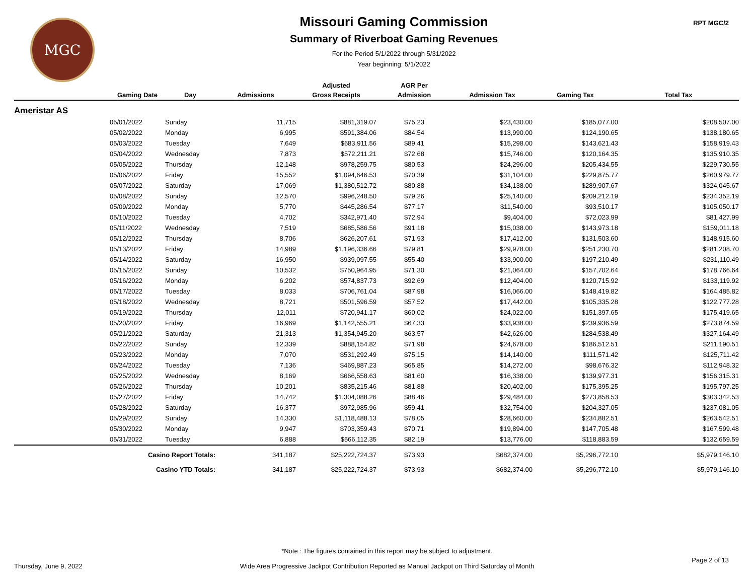MGC
Missouri Gaming Commission
Summary of Riverboat Gaming Revenues
For the Period 5/1/2022 through 5/31/2022
Year beginning: 5/1/2022
RPT MGC/2
| | | | | Adjusted | AGR Per | | | |
| --- | --- | --- | --- | --- | --- | --- | --- | --- |
| | Gaming Date | Day | Admissions | Gross Receipts | Admission | Admission Tax | Gaming Tax | Total Tax |
| Ameristar AS | | | | | | | | |
| | 05/01/2022 | Sunday | 11,715 | $881,319.07 | $75.23 | $23,430.00 | $185,077.00 | $208,507.00 |
| | 05/02/2022 | Monday | 6,995 | $591,384.06 | $84.54 | $13,990.00 | $124,190.65 | $138,180.65 |
| | 05/03/2022 | Tuesday | 7,649 | $683,911.56 | $89.41 | $15,298.00 | $143,621.43 | $158,919.43 |
| | 05/04/2022 | Wednesday | 7,873 | $572,211.21 | $72.68 | $15,746.00 | $120,164.35 | $135,910.35 |
| | 05/05/2022 | Thursday | 12,148 | $978,259.75 | $80.53 | $24,296.00 | $205,434.55 | $229,730.55 |
| | 05/06/2022 | Friday | 15,552 | $1,094,646.53 | $70.39 | $31,104.00 | $229,875.77 | $260,979.77 |
| | 05/07/2022 | Saturday | 17,069 | $1,380,512.72 | $80.88 | $34,138.00 | $289,907.67 | $324,045.67 |
| | 05/08/2022 | Sunday | 12,570 | $996,248.50 | $79.26 | $25,140.00 | $209,212.19 | $234,352.19 |
| | 05/09/2022 | Monday | 5,770 | $445,286.54 | $77.17 | $11,540.00 | $93,510.17 | $105,050.17 |
| | 05/10/2022 | Tuesday | 4,702 | $342,971.40 | $72.94 | $9,404.00 | $72,023.99 | $81,427.99 |
| | 05/11/2022 | Wednesday | 7,519 | $685,586.56 | $91.18 | $15,038.00 | $143,973.18 | $159,011.18 |
| | 05/12/2022 | Thursday | 8,706 | $626,207.61 | $71.93 | $17,412.00 | $131,503.60 | $148,915.60 |
| | 05/13/2022 | Friday | 14,989 | $1,196,336.66 | $79.81 | $29,978.00 | $251,230.70 | $281,208.70 |
| | 05/14/2022 | Saturday | 16,950 | $939,097.55 | $55.40 | $33,900.00 | $197,210.49 | $231,110.49 |
| | 05/15/2022 | Sunday | 10,532 | $750,964.95 | $71.30 | $21,064.00 | $157,702.64 | $178,766.64 |
| | 05/16/2022 | Monday | 6,202 | $574,837.73 | $92.69 | $12,404.00 | $120,715.92 | $133,119.92 |
| | 05/17/2022 | Tuesday | 8,033 | $706,761.04 | $87.98 | $16,066.00 | $148,419.82 | $164,485.82 |
| | 05/18/2022 | Wednesday | 8,721 | $501,596.59 | $57.52 | $17,442.00 | $105,335.28 | $122,777.28 |
| | 05/19/2022 | Thursday | 12,011 | $720,941.17 | $60.02 | $24,022.00 | $151,397.65 | $175,419.65 |
| | 05/20/2022 | Friday | 16,969 | $1,142,555.21 | $67.33 | $33,938.00 | $239,936.59 | $273,874.59 |
| | 05/21/2022 | Saturday | 21,313 | $1,354,945.20 | $63.57 | $42,626.00 | $284,538.49 | $327,164.49 |
| | 05/22/2022 | Sunday | 12,339 | $888,154.82 | $71.98 | $24,678.00 | $186,512.51 | $211,190.51 |
| | 05/23/2022 | Monday | 7,070 | $531,292.49 | $75.15 | $14,140.00 | $111,571.42 | $125,711.42 |
| | 05/24/2022 | Tuesday | 7,136 | $469,887.23 | $65.85 | $14,272.00 | $98,676.32 | $112,948.32 |
| | 05/25/2022 | Wednesday | 8,169 | $666,558.63 | $81.60 | $16,338.00 | $139,977.31 | $156,315.31 |
| | 05/26/2022 | Thursday | 10,201 | $835,215.46 | $81.88 | $20,402.00 | $175,395.25 | $195,797.25 |
| | 05/27/2022 | Friday | 14,742 | $1,304,088.26 | $88.46 | $29,484.00 | $273,858.53 | $303,342.53 |
| | 05/28/2022 | Saturday | 16,377 | $972,985.96 | $59.41 | $32,754.00 | $204,327.05 | $237,081.05 |
| | 05/29/2022 | Sunday | 14,330 | $1,118,488.13 | $78.05 | $28,660.00 | $234,882.51 | $263,542.51 |
| | 05/30/2022 | Monday | 9,947 | $703,359.43 | $70.71 | $19,894.00 | $147,705.48 | $167,599.48 |
| | 05/31/2022 | Tuesday | 6,888 | $566,112.35 | $82.19 | $13,776.00 | $118,883.59 | $132,659.59 |
| | Casino Report Totals: | | 341,187 | $25,222,724.37 | $73.93 | $682,374.00 | $5,296,772.10 | $5,979,146.10 |
| | Casino YTD Totals: | | 341,187 | $25,222,724.37 | $73.93 | $682,374.00 | $5,296,772.10 | $5,979,146.10 |
Thursday, June 9, 2022
*Note : The figures contained in this report may be subject to adjustment.
Wide Area Progressive Jackpot Contribution Reported as Manual Jackpot on Third Saturday of Month
Page 2 of 13